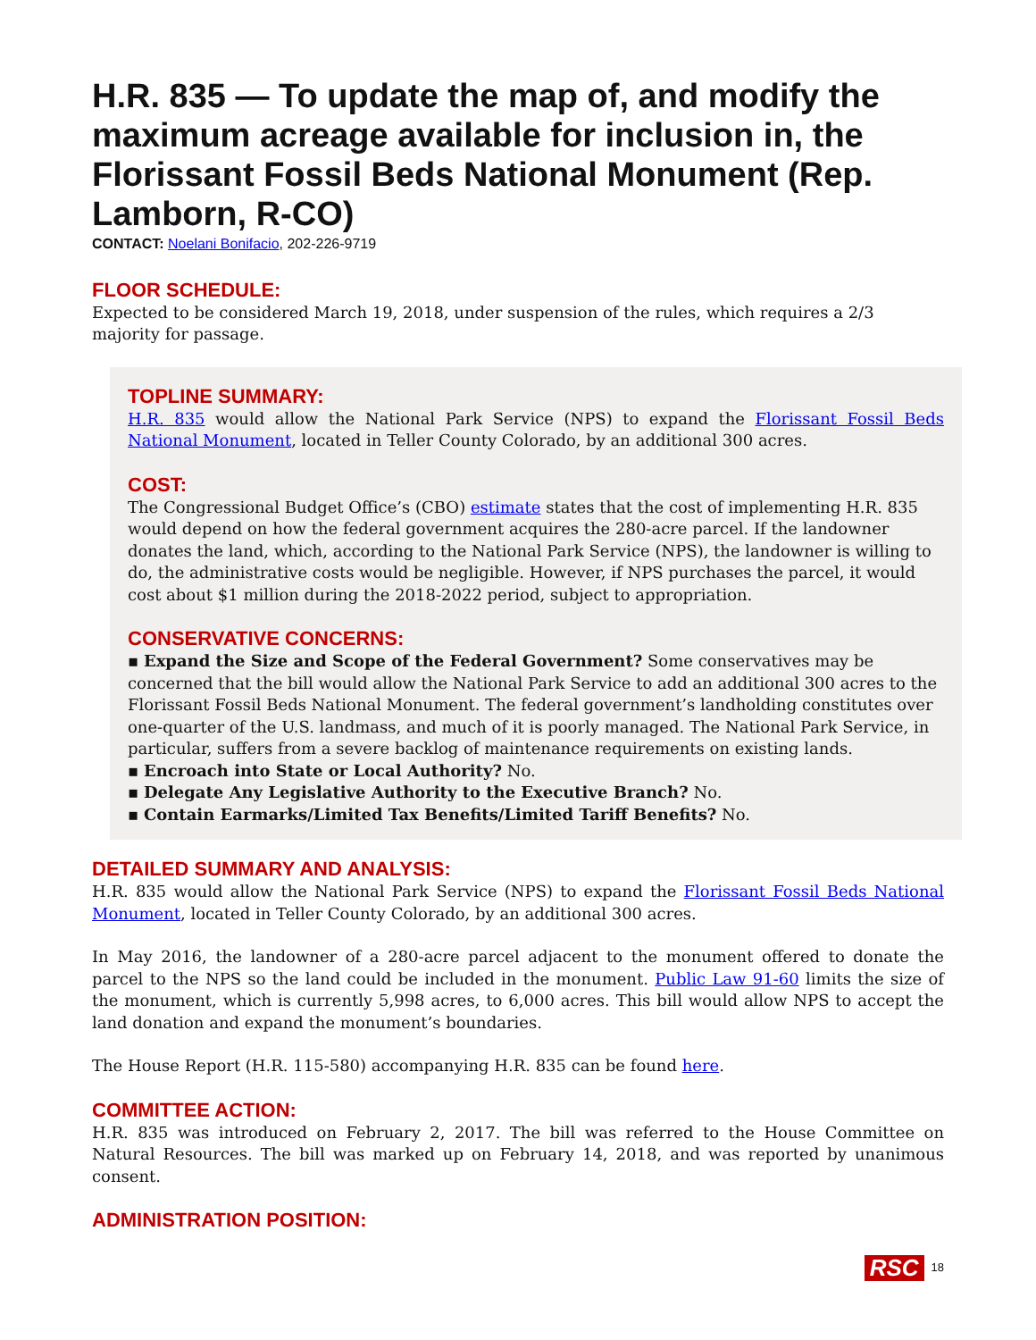H.R. 835 — To update the map of, and modify the maximum acreage available for inclusion in, the Florissant Fossil Beds National Monument (Rep. Lamborn, R-CO)
CONTACT: Noelani Bonifacio, 202-226-9719
FLOOR SCHEDULE:
Expected to be considered March 19, 2018, under suspension of the rules, which requires a 2/3 majority for passage.
TOPLINE SUMMARY:
H.R. 835 would allow the National Park Service (NPS) to expand the Florissant Fossil Beds National Monument, located in Teller County Colorado, by an additional 300 acres.
COST:
The Congressional Budget Office’s (CBO) estimate states that the cost of implementing H.R. 835 would depend on how the federal government acquires the 280-acre parcel. If the landowner donates the land, which, according to the National Park Service (NPS), the landowner is willing to do, the administrative costs would be negligible. However, if NPS purchases the parcel, it would cost about $1 million during the 2018-2022 period, subject to appropriation.
CONSERVATIVE CONCERNS:
▪ Expand the Size and Scope of the Federal Government? Some conservatives may be concerned that the bill would allow the National Park Service to add an additional 300 acres to the Florissant Fossil Beds National Monument. The federal government’s landholding constitutes over one-quarter of the U.S. landmass, and much of it is poorly managed. The National Park Service, in particular, suffers from a severe backlog of maintenance requirements on existing lands.
▪ Encroach into State or Local Authority? No.
▪ Delegate Any Legislative Authority to the Executive Branch? No.
▪ Contain Earmarks/Limited Tax Benefits/Limited Tariff Benefits? No.
DETAILED SUMMARY AND ANALYSIS:
H.R. 835 would allow the National Park Service (NPS) to expand the Florissant Fossil Beds National Monument, located in Teller County Colorado, by an additional 300 acres.
In May 2016, the landowner of a 280-acre parcel adjacent to the monument offered to donate the parcel to the NPS so the land could be included in the monument. Public Law 91-60 limits the size of the monument, which is currently 5,998 acres, to 6,000 acres. This bill would allow NPS to accept the land donation and expand the monument’s boundaries.
The House Report (H.R. 115-580) accompanying H.R. 835 can be found here.
COMMITTEE ACTION:
H.R. 835 was introduced on February 2, 2017. The bill was referred to the House Committee on Natural Resources. The bill was marked up on February 14, 2018, and was reported by unanimous consent.
ADMINISTRATION POSITION:
RSC 18